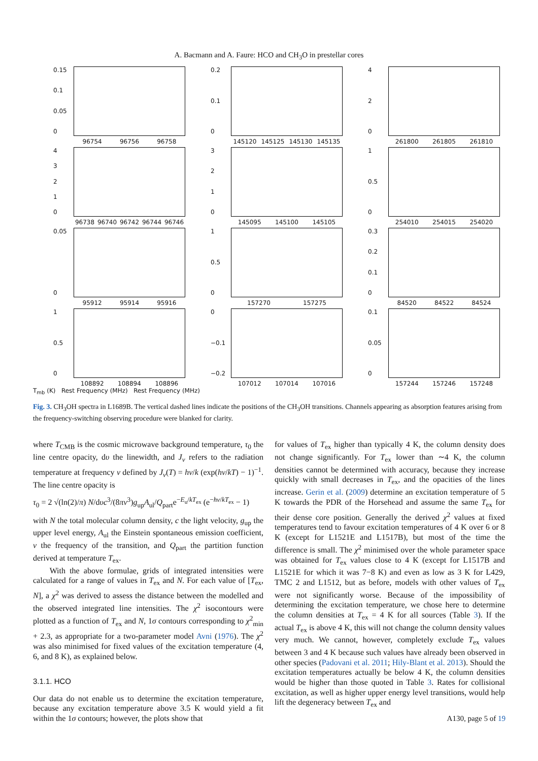A. Bacmann and A. Faure: HCO and CH<sub>3</sub>O in prestellar cores
0.15
0.1
0.05
0
96754 96756 96758
0.2
0.1
0
145120 145125 145130 145135
420
261800 261805 261810
43210
96738 96740 96742 96744 96746
3210
145095 145100 145105
1
0.5
0
254010 254015 254020
0.05
0
95912 95914 95916
1
0.5
0
157270 157275
0.3
0.2
0.1
0
84520 84522 84524
1
0.5
0
108892 108894 108896
0
−0.1
−0.2
107012 107014 107016
0.1
0.05
0
157244 157246 157248
T<sub>mb</sub> (K) Rest Frequency (MHz) Rest Frequency (MHz)
Fig. 3. CH<sub>3</sub>OH spectra in L1689B. The vertical dashed lines indicate the positions of the CH<sub>3</sub>OH transitions. Channels appearing as absorption features arising from the frequency-switching observing procedure were blanked for clarity.
where T<sub>CMB</sub> is the cosmic microwave background temperature, τ<sub>0</sub> the line centre opacity, dυ the linewidth, and J<sub>ν</sub> refers to the radiation temperature at frequency ν defined by J<sub>ν</sub>(T) = hν/k (exp(hν/kT) − 1)<sup>−1</sup>. The line centre opacity is
τ<sub>0</sub> = 2 √(ln(2)/π) N/dυc<sup>3</sup>/(8πν<sup>3</sup>)g<sub>up</sub>A<sub>ul</sub>/Q<sub>part</sub>e<sup>−E<sub>u</sub>/kT<sub>ex</sub></sup> (e<sup>−hν/kT<sub>ex</sub></sup> − 1)
with N the total molecular column density, c the light velocity, g<sub>up</sub> the upper level energy, A<sub>ul</sub> the Einstein spontaneous emission coefficient, ν the frequency of the transition, and Q<sub>part</sub> the partition function derived at temperature T<sub>ex</sub>.
With the above formulae, grids of integrated intensities were calculated for a range of values in T<sub>ex</sub> and N. For each value of [T<sub>ex</sub>, N], a χ<sup>2</sup> was derived to assess the distance between the modelled and the observed integrated line intensities. The χ<sup>2</sup> isocontours were plotted as a function of T<sub>ex</sub> and N, 1σ contours corresponding to χ<sup>2</sup><sub>min</sub> + 2.3, as appropriate for a two-parameter model Avni (1976). The χ<sup>2</sup> was also minimised for fixed values of the excitation temperature (4, 6, and 8 K), as explained below.
3.1.1. HCO
Our data do not enable us to determine the excitation temperature, because any excitation temperature above 3.5 K would yield a fit within the 1σ contours; however, the plots show that
for values of T<sub>ex</sub> higher than typically 4 K, the column density does not change significantly. For T<sub>ex</sub> lower than ∼4 K, the column densities cannot be determined with accuracy, because they increase quickly with small decreases in T<sub>ex</sub>, and the opacities of the lines increase. Gerin et al. (2009) determine an excitation temperature of 5 K towards the PDR of the Horsehead and assume the same T<sub>ex</sub> for their dense core position. Generally the derived χ<sup>2</sup> values at fixed temperatures tend to favour excitation temperatures of 4 K over 6 or 8 K (except for L1521E and L1517B), but most of the time the difference is small. The χ<sup>2</sup> minimised over the whole parameter space was obtained for T<sub>ex</sub> values close to 4 K (except for L1517B and L1521E for which it was 7−8 K) and even as low as 3 K for L429, TMC 2 and L1512, but as before, models with other values of T<sub>ex</sub> were not significantly worse. Because of the impossibility of determining the excitation temperature, we chose here to determine the column densities at T<sub>ex</sub> = 4 K for all sources (Table 3). If the actual T<sub>ex</sub> is above 4 K, this will not change the column density values very much. We cannot, however, completely exclude T<sub>ex</sub> values between 3 and 4 K because such values have already been observed in other species (Padovani et al. 2011; Hily-Blant et al. 2013). Should the excitation temperatures actually be below 4 K, the column densities would be higher than those quoted in Table 3. Rates for collisional excitation, as well as higher upper energy level transitions, would help lift the degeneracy between T<sub>ex</sub> and
A130, page 5 of 19